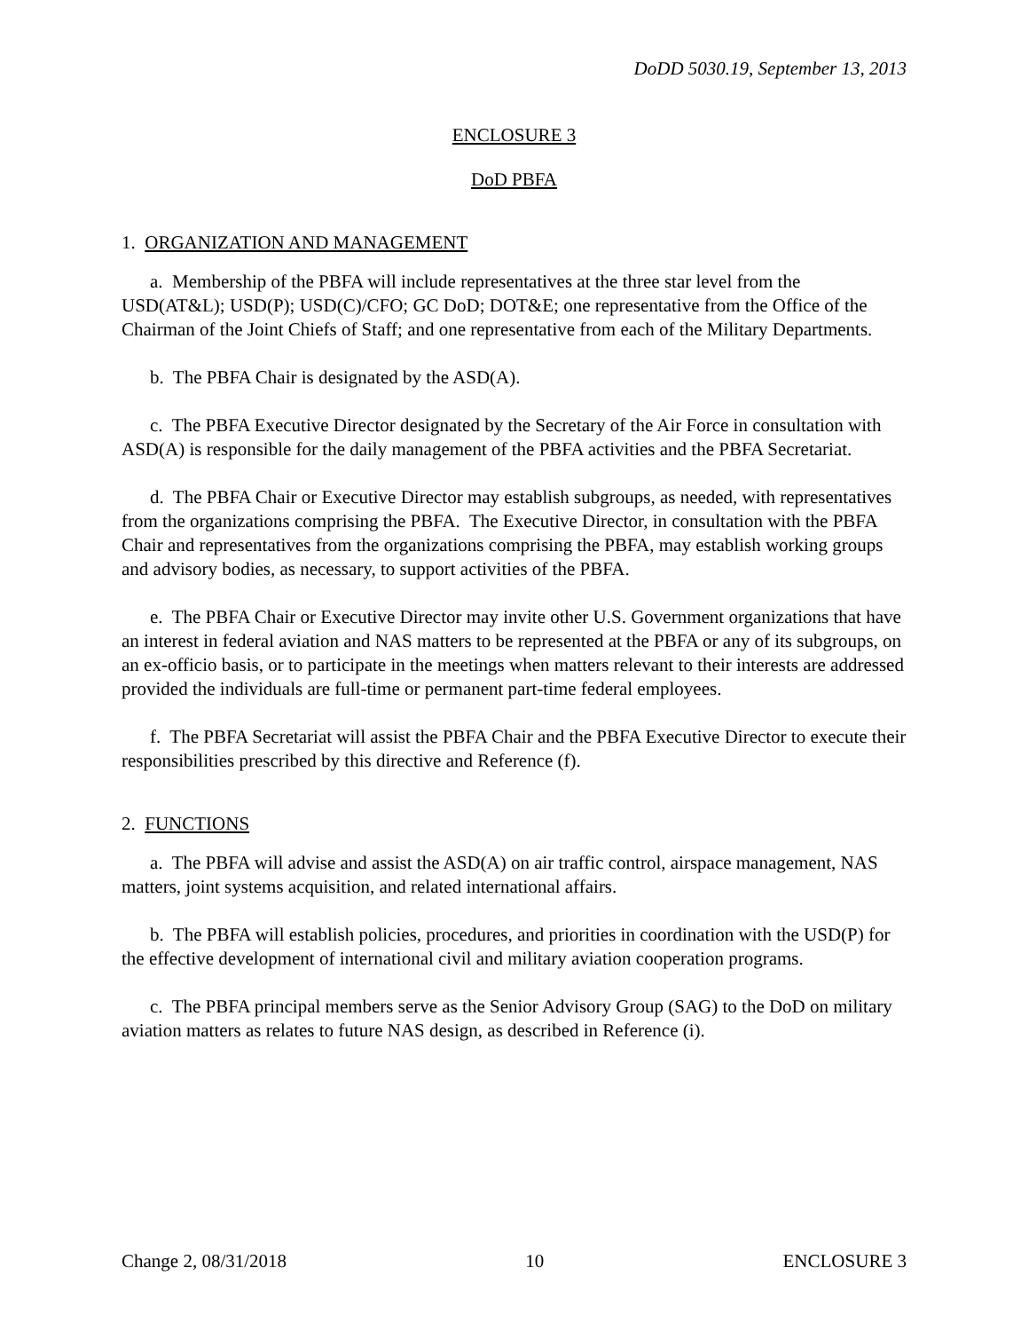DoDD 5030.19, September 13, 2013
ENCLOSURE 3
DoD PBFA
1. ORGANIZATION AND MANAGEMENT
a. Membership of the PBFA will include representatives at the three star level from the USD(AT&L); USD(P); USD(C)/CFO; GC DoD; DOT&E; one representative from the Office of the Chairman of the Joint Chiefs of Staff; and one representative from each of the Military Departments.
b. The PBFA Chair is designated by the ASD(A).
c. The PBFA Executive Director designated by the Secretary of the Air Force in consultation with ASD(A) is responsible for the daily management of the PBFA activities and the PBFA Secretariat.
d. The PBFA Chair or Executive Director may establish subgroups, as needed, with representatives from the organizations comprising the PBFA. The Executive Director, in consultation with the PBFA Chair and representatives from the organizations comprising the PBFA, may establish working groups and advisory bodies, as necessary, to support activities of the PBFA.
e. The PBFA Chair or Executive Director may invite other U.S. Government organizations that have an interest in federal aviation and NAS matters to be represented at the PBFA or any of its subgroups, on an ex-officio basis, or to participate in the meetings when matters relevant to their interests are addressed provided the individuals are full-time or permanent part-time federal employees.
f. The PBFA Secretariat will assist the PBFA Chair and the PBFA Executive Director to execute their responsibilities prescribed by this directive and Reference (f).
2. FUNCTIONS
a. The PBFA will advise and assist the ASD(A) on air traffic control, airspace management, NAS matters, joint systems acquisition, and related international affairs.
b. The PBFA will establish policies, procedures, and priorities in coordination with the USD(P) for the effective development of international civil and military aviation cooperation programs.
c. The PBFA principal members serve as the Senior Advisory Group (SAG) to the DoD on military aviation matters as relates to future NAS design, as described in Reference (i).
Change 2, 08/31/2018 10 ENCLOSURE 3